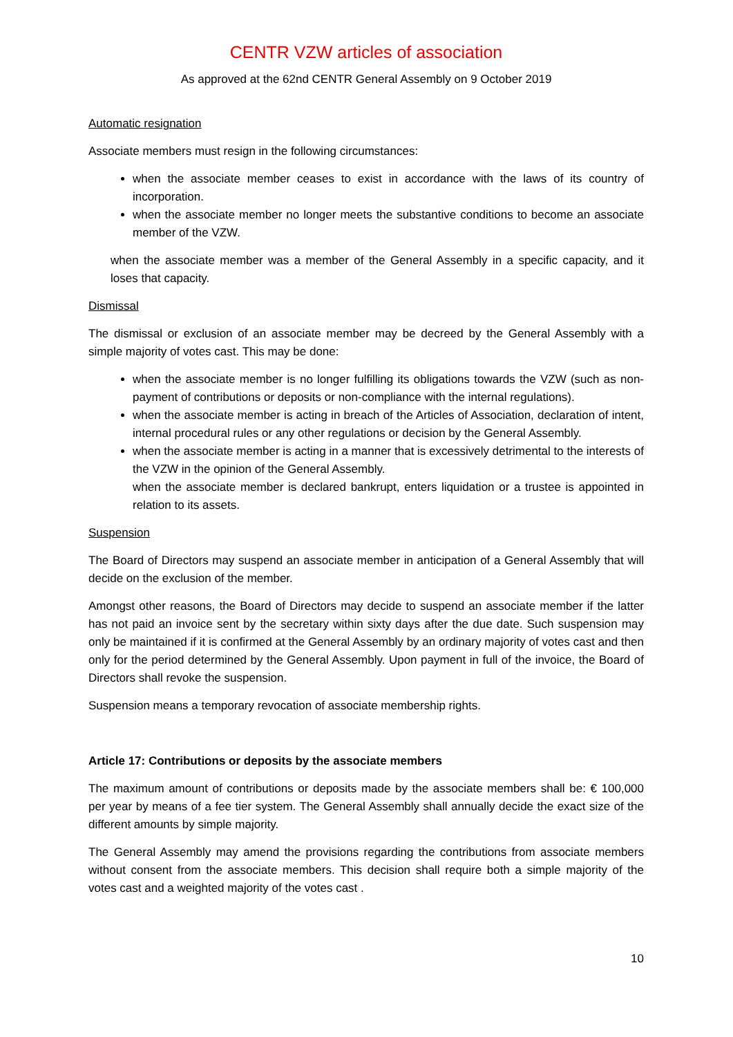CENTR VZW articles of association
As approved at the 62nd CENTR General Assembly on 9 October 2019
Automatic resignation
Associate members must resign in the following circumstances:
when the associate member ceases to exist in accordance with the laws of its country of incorporation.
when the associate member no longer meets the substantive conditions to become an associate member of the VZW.
when the associate member was a member of the General Assembly in a specific capacity, and it loses that capacity.
Dismissal
The dismissal or exclusion of an associate member may be decreed by the General Assembly with a simple majority of votes cast. This may be done:
when the associate member is no longer fulfilling its obligations towards the VZW (such as non-payment of contributions or deposits or non-compliance with the internal regulations).
when the associate member is acting in breach of the Articles of Association, declaration of intent, internal procedural rules or any other regulations or decision by the General Assembly.
when the associate member is acting in a manner that is excessively detrimental to the interests of the VZW in the opinion of the General Assembly.
when the associate member is declared bankrupt, enters liquidation or a trustee is appointed in relation to its assets.
Suspension
The Board of Directors may suspend an associate member in anticipation of a General Assembly that will decide on the exclusion of the member.
Amongst other reasons, the Board of Directors may decide to suspend an associate member if the latter has not paid an invoice sent by the secretary within sixty days after the due date. Such suspension may only be maintained if it is confirmed at the General Assembly by an ordinary majority of votes cast and then only for the period determined by the General Assembly. Upon payment in full of the invoice, the Board of Directors shall revoke the suspension.
Suspension means a temporary revocation of associate membership rights.
Article 17: Contributions or deposits by the associate members
The maximum amount of contributions or deposits made by the associate members shall be: € 100,000 per year by means of a fee tier system. The General Assembly shall annually decide the exact size of the different amounts by simple majority.
The General Assembly may amend the provisions regarding the contributions from associate members without consent from the associate members. This decision shall require both a simple majority of the votes cast and a weighted majority of the votes cast .
10